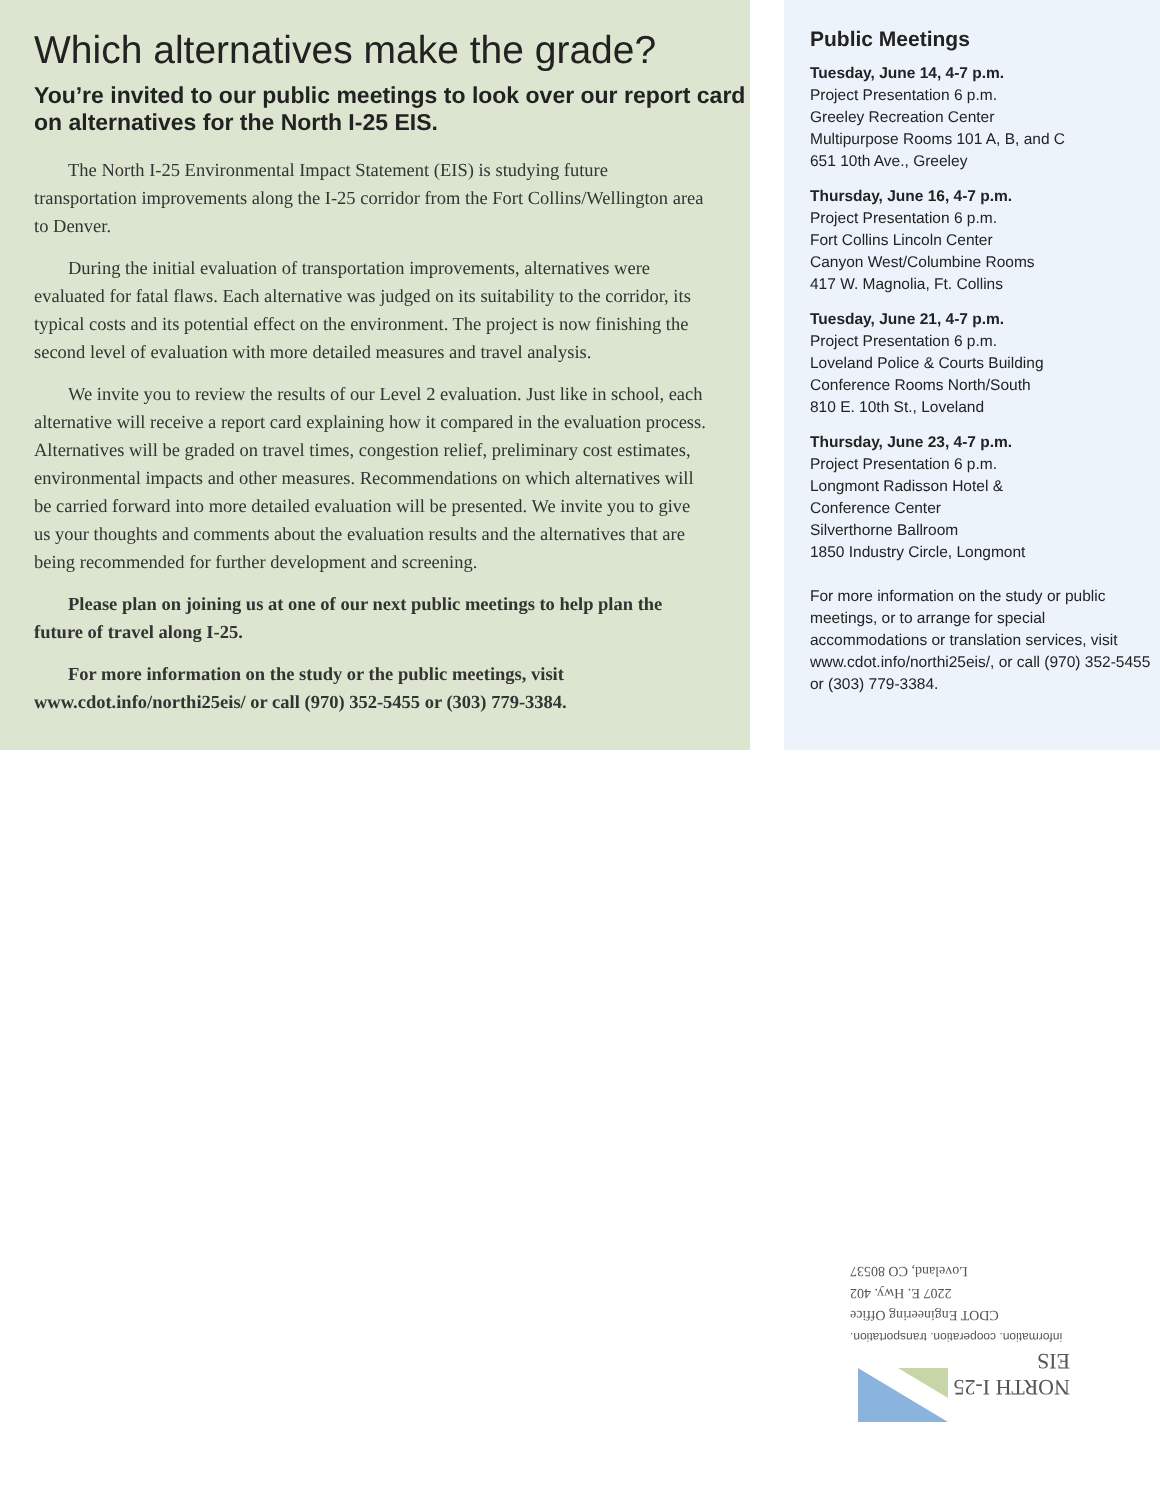Which alternatives make the grade?
You’re invited to our public meetings to look over our report card on alternatives for the North I-25 EIS.
The North I-25 Environmental Impact Statement (EIS) is studying future transportation improvements along the I-25 corridor from the Fort Collins/Wellington area to Denver.
During the initial evaluation of transportation improvements, alternatives were evaluated for fatal flaws. Each alternative was judged on its suitability to the corridor, its typical costs and its potential effect on the environment. The project is now finishing the second level of evaluation with more detailed measures and travel analysis.
We invite you to review the results of our Level 2 evaluation. Just like in school, each alternative will receive a report card explaining how it compared in the evaluation process. Alternatives will be graded on travel times, congestion relief, preliminary cost estimates, environmental impacts and other measures. Recommendations on which alternatives will be carried forward into more detailed evaluation will be presented. We invite you to give us your thoughts and comments about the evaluation results and the alternatives that are being recommended for further development and screening.
Please plan on joining us at one of our next public meetings to help plan the future of travel along I-25.
For more information on the study or the public meetings, visit www.cdot.info/northi25eis/ or call (970) 352-5455 or (303) 779-3384.
Public Meetings
Tuesday, June 14, 4-7 p.m.
Project Presentation 6 p.m.
Greeley Recreation Center
Multipurpose Rooms 101 A, B, and C
651 10th Ave., Greeley
Thursday, June 16, 4-7 p.m.
Project Presentation 6 p.m.
Fort Collins Lincoln Center
Canyon West/Columbine Rooms
417 W. Magnolia, Ft. Collins
Tuesday, June 21, 4-7 p.m.
Project Presentation 6 p.m.
Loveland Police & Courts Building
Conference Rooms North/South
810 E. 10th St., Loveland
Thursday, June 23, 4-7 p.m.
Project Presentation 6 p.m.
Longmont Radisson Hotel &
Conference Center
Silverthorne Ballroom
1850 Industry Circle, Longmont
For more information on the study or public meetings, or to arrange for special accommodations or translation services, visit www.cdot.info/northi25eis/, or call (970) 352-5455 or (303) 779-3384.
NORTH I-25
EIS
information. cooperation. transportation.
CDOT Engineering Office
2207 E. Hwy. 402
Loveland, CO 80537